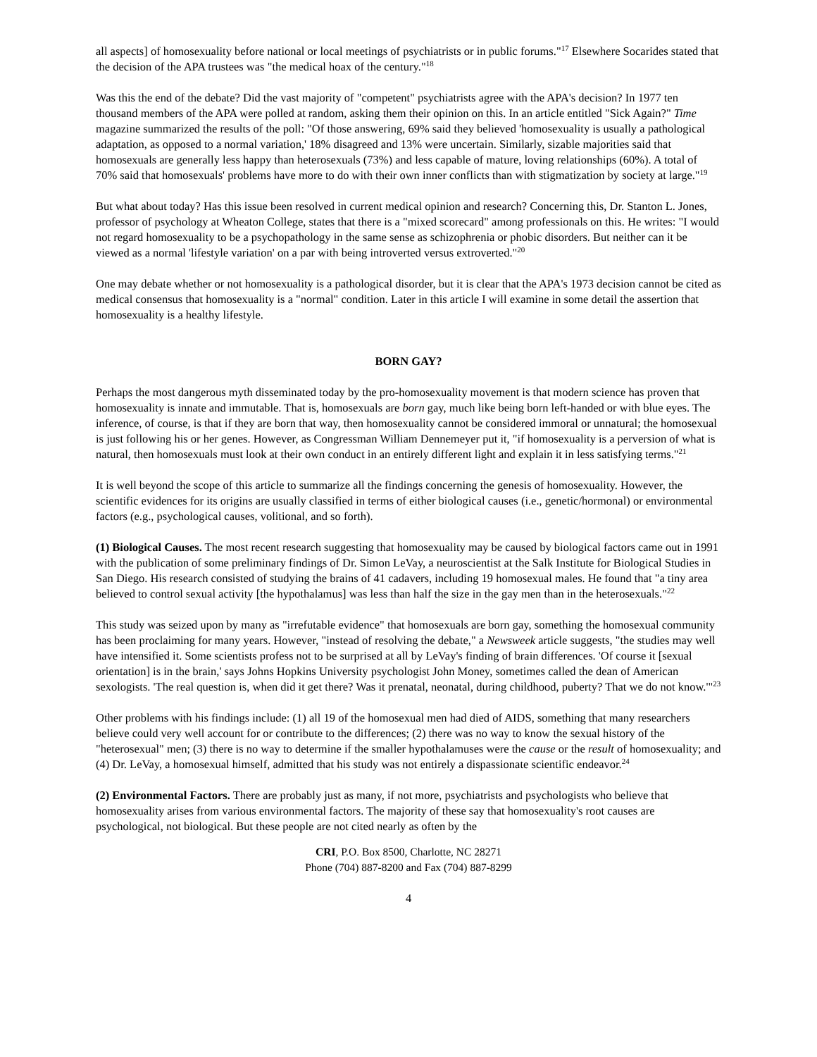all aspects] of homosexuality before national or local meetings of psychiatrists or in public forums."<sup>17</sup> Elsewhere Socarides stated that the decision of the APA trustees was "the medical hoax of the century."<sup>18</sup>
Was this the end of the debate? Did the vast majority of "competent" psychiatrists agree with the APA's decision? In 1977 ten thousand members of the APA were polled at random, asking them their opinion on this. In an article entitled "Sick Again?" Time magazine summarized the results of the poll: "Of those answering, 69% said they believed 'homosexuality is usually a pathological adaptation, as opposed to a normal variation,' 18% disagreed and 13% were uncertain. Similarly, sizable majorities said that homosexuals are generally less happy than heterosexuals (73%) and less capable of mature, loving relationships (60%). A total of 70% said that homosexuals' problems have more to do with their own inner conflicts than with stigmatization by society at large."<sup>19</sup>
But what about today? Has this issue been resolved in current medical opinion and research? Concerning this, Dr. Stanton L. Jones, professor of psychology at Wheaton College, states that there is a "mixed scorecard" among professionals on this. He writes: "I would not regard homosexuality to be a psychopathology in the same sense as schizophrenia or phobic disorders. But neither can it be viewed as a normal 'lifestyle variation' on a par with being introverted versus extroverted."<sup>20</sup>
One may debate whether or not homosexuality is a pathological disorder, but it is clear that the APA's 1973 decision cannot be cited as medical consensus that homosexuality is a "normal" condition. Later in this article I will examine in some detail the assertion that homosexuality is a healthy lifestyle.
BORN GAY?
Perhaps the most dangerous myth disseminated today by the pro-homosexuality movement is that modern science has proven that homosexuality is innate and immutable. That is, homosexuals are born gay, much like being born left-handed or with blue eyes. The inference, of course, is that if they are born that way, then homosexuality cannot be considered immoral or unnatural; the homosexual is just following his or her genes. However, as Congressman William Dennemeyer put it, "if homosexuality is a perversion of what is natural, then homosexuals must look at their own conduct in an entirely different light and explain it in less satisfying terms."<sup>21</sup>
It is well beyond the scope of this article to summarize all the findings concerning the genesis of homosexuality. However, the scientific evidences for its origins are usually classified in terms of either biological causes (i.e., genetic/hormonal) or environmental factors (e.g., psychological causes, volitional, and so forth).
(1) Biological Causes. The most recent research suggesting that homosexuality may be caused by biological factors came out in 1991 with the publication of some preliminary findings of Dr. Simon LeVay, a neuroscientist at the Salk Institute for Biological Studies in San Diego. His research consisted of studying the brains of 41 cadavers, including 19 homosexual males. He found that "a tiny area believed to control sexual activity [the hypothalamus] was less than half the size in the gay men than in the heterosexuals."<sup>22</sup>
This study was seized upon by many as "irrefutable evidence" that homosexuals are born gay, something the homosexual community has been proclaiming for many years. However, "instead of resolving the debate," a Newsweek article suggests, "the studies may well have intensified it. Some scientists profess not to be surprised at all by LeVay's finding of brain differences. 'Of course it [sexual orientation] is in the brain,' says Johns Hopkins University psychologist John Money, sometimes called the dean of American sexologists. 'The real question is, when did it get there? Was it prenatal, neonatal, during childhood, puberty? That we do not know.'"<sup>23</sup>
Other problems with his findings include: (1) all 19 of the homosexual men had died of AIDS, something that many researchers believe could very well account for or contribute to the differences; (2) there was no way to know the sexual history of the "heterosexual" men; (3) there is no way to determine if the smaller hypothalamuses were the cause or the result of homosexuality; and (4) Dr. LeVay, a homosexual himself, admitted that his study was not entirely a dispassionate scientific endeavor.<sup>24</sup>
(2) Environmental Factors. There are probably just as many, if not more, psychiatrists and psychologists who believe that homosexuality arises from various environmental factors. The majority of these say that homosexuality's root causes are psychological, not biological. But these people are not cited nearly as often by the
CRI, P.O. Box 8500, Charlotte, NC 28271
Phone (704) 887-8200 and Fax (704) 887-8299
4